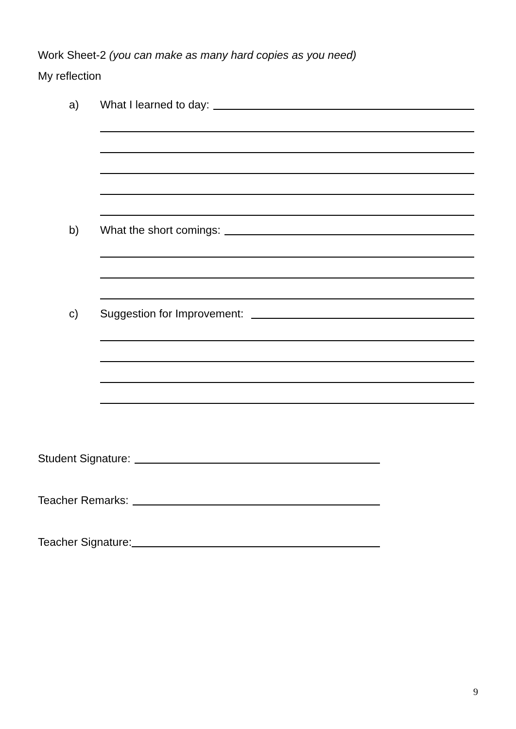Work Sheet-2 (you can make as many hard copies as you need)
My reflection
a) What I learned to day:
b) What the short comings:
c) Suggestion for Improvement:
Student Signature:
Teacher Remarks:
Teacher Signature:
9